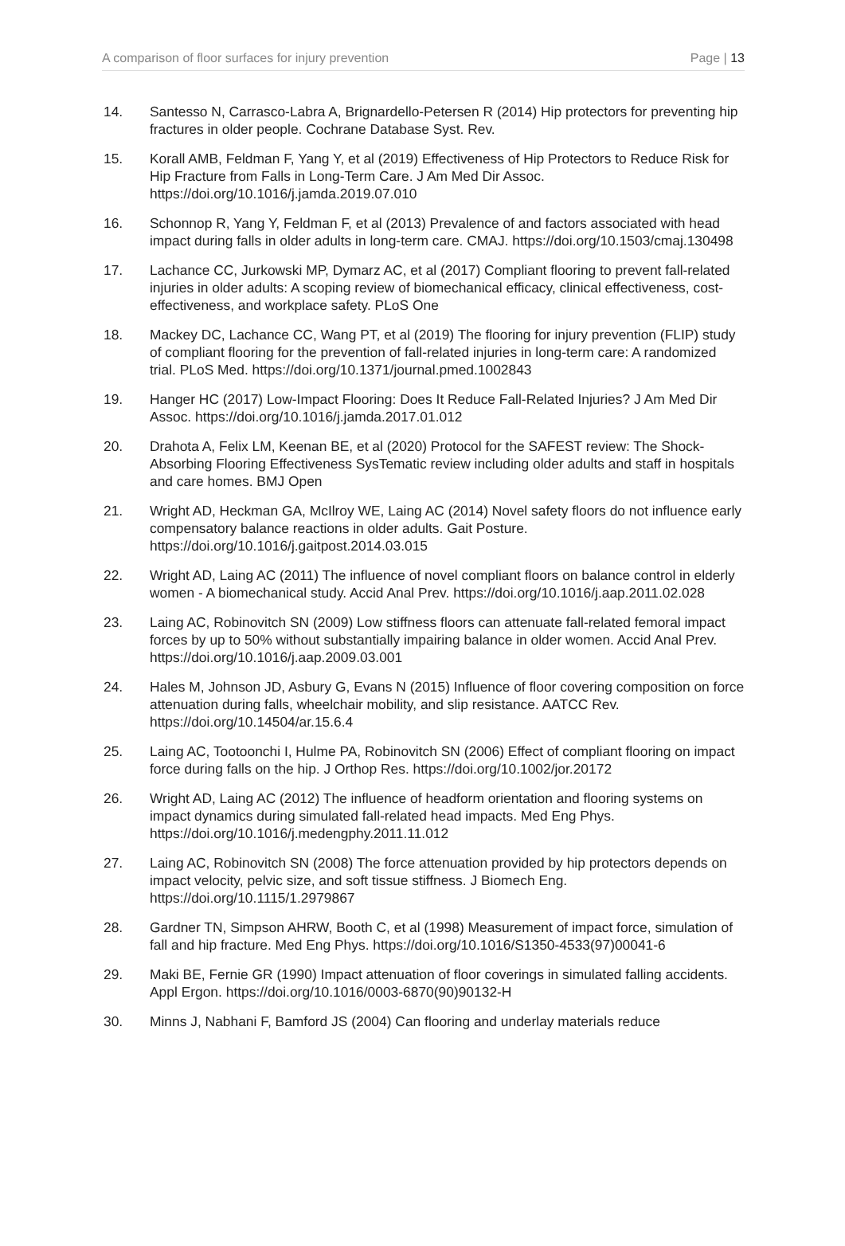A comparison of floor surfaces for injury prevention Page | 13
14. Santesso N, Carrasco-Labra A, Brignardello-Petersen R (2014) Hip protectors for preventing hip fractures in older people. Cochrane Database Syst. Rev.
15. Korall AMB, Feldman F, Yang Y, et al (2019) Effectiveness of Hip Protectors to Reduce Risk for Hip Fracture from Falls in Long-Term Care. J Am Med Dir Assoc. https://doi.org/10.1016/j.jamda.2019.07.010
16. Schonnop R, Yang Y, Feldman F, et al (2013) Prevalence of and factors associated with head impact during falls in older adults in long-term care. CMAJ. https://doi.org/10.1503/cmaj.130498
17. Lachance CC, Jurkowski MP, Dymarz AC, et al (2017) Compliant flooring to prevent fall-related injuries in older adults: A scoping review of biomechanical efficacy, clinical effectiveness, cost-effectiveness, and workplace safety. PLoS One
18. Mackey DC, Lachance CC, Wang PT, et al (2019) The flooring for injury prevention (FLIP) study of compliant flooring for the prevention of fall-related injuries in long-term care: A randomized trial. PLoS Med. https://doi.org/10.1371/journal.pmed.1002843
19. Hanger HC (2017) Low-Impact Flooring: Does It Reduce Fall-Related Injuries? J Am Med Dir Assoc. https://doi.org/10.1016/j.jamda.2017.01.012
20. Drahota A, Felix LM, Keenan BE, et al (2020) Protocol for the SAFEST review: The Shock-Absorbing Flooring Effectiveness SysTematic review including older adults and staff in hospitals and care homes. BMJ Open
21. Wright AD, Heckman GA, McIlroy WE, Laing AC (2014) Novel safety floors do not influence early compensatory balance reactions in older adults. Gait Posture. https://doi.org/10.1016/j.gaitpost.2014.03.015
22. Wright AD, Laing AC (2011) The influence of novel compliant floors on balance control in elderly women - A biomechanical study. Accid Anal Prev. https://doi.org/10.1016/j.aap.2011.02.028
23. Laing AC, Robinovitch SN (2009) Low stiffness floors can attenuate fall-related femoral impact forces by up to 50% without substantially impairing balance in older women. Accid Anal Prev. https://doi.org/10.1016/j.aap.2009.03.001
24. Hales M, Johnson JD, Asbury G, Evans N (2015) Influence of floor covering composition on force attenuation during falls, wheelchair mobility, and slip resistance. AATCC Rev. https://doi.org/10.14504/ar.15.6.4
25. Laing AC, Tootoonchi I, Hulme PA, Robinovitch SN (2006) Effect of compliant flooring on impact force during falls on the hip. J Orthop Res. https://doi.org/10.1002/jor.20172
26. Wright AD, Laing AC (2012) The influence of headform orientation and flooring systems on impact dynamics during simulated fall-related head impacts. Med Eng Phys. https://doi.org/10.1016/j.medengphy.2011.11.012
27. Laing AC, Robinovitch SN (2008) The force attenuation provided by hip protectors depends on impact velocity, pelvic size, and soft tissue stiffness. J Biomech Eng. https://doi.org/10.1115/1.2979867
28. Gardner TN, Simpson AHRW, Booth C, et al (1998) Measurement of impact force, simulation of fall and hip fracture. Med Eng Phys. https://doi.org/10.1016/S1350-4533(97)00041-6
29. Maki BE, Fernie GR (1990) Impact attenuation of floor coverings in simulated falling accidents. Appl Ergon. https://doi.org/10.1016/0003-6870(90)90132-H
30. Minns J, Nabhani F, Bamford JS (2004) Can flooring and underlay materials reduce